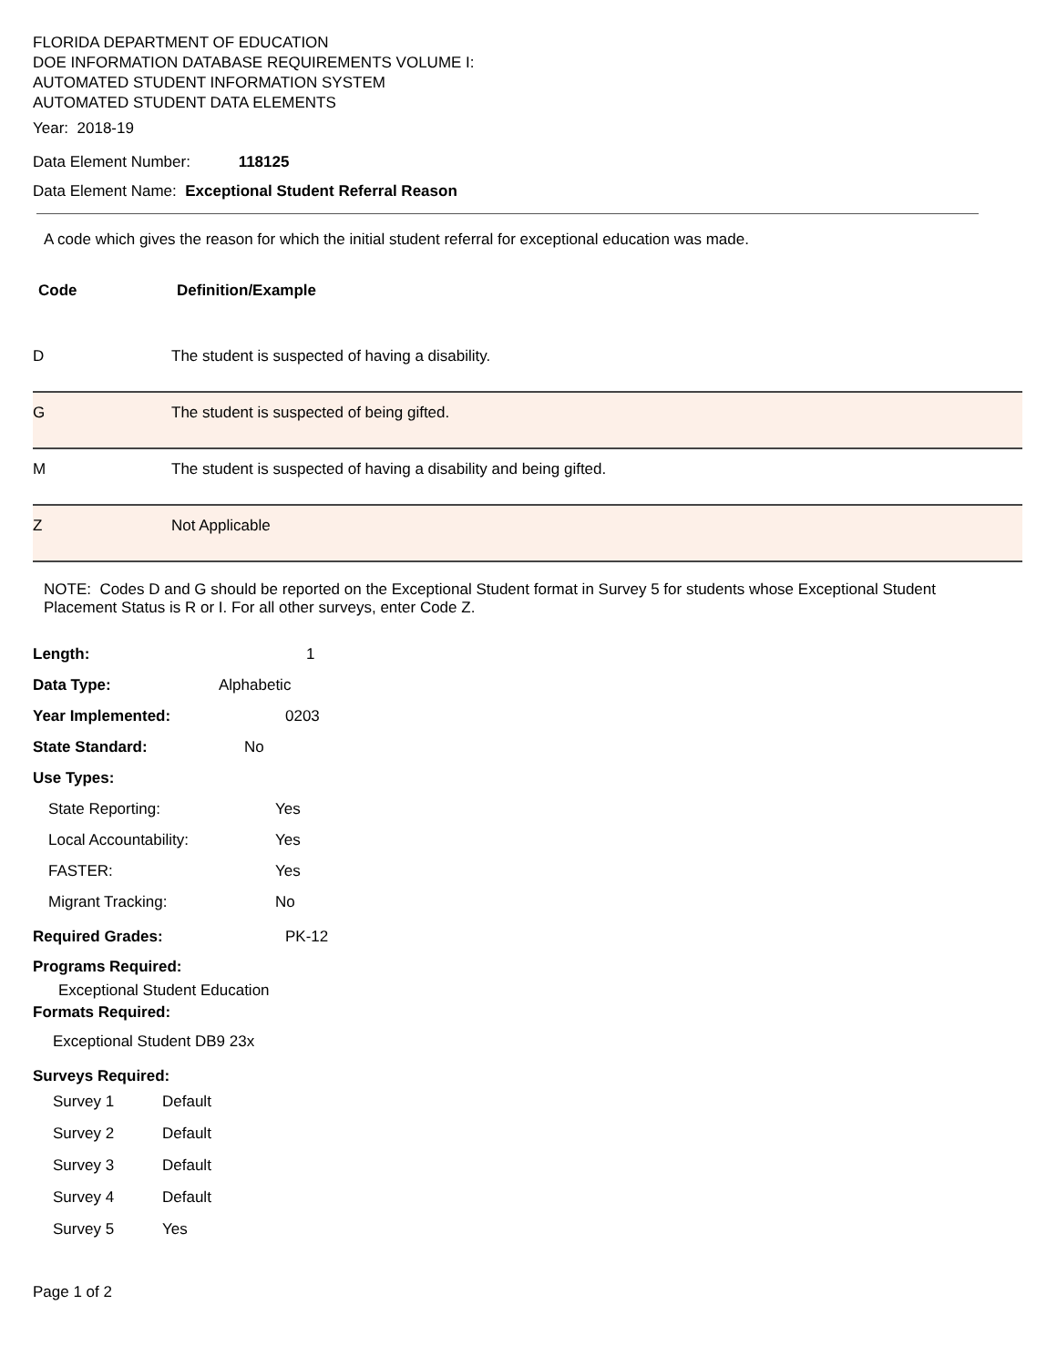FLORIDA DEPARTMENT OF EDUCATION
DOE INFORMATION DATABASE REQUIREMENTS VOLUME I:
AUTOMATED STUDENT INFORMATION SYSTEM
AUTOMATED STUDENT DATA ELEMENTS
Year: 2018-19
Data Element Number: 118125
Data Element Name: Exceptional Student Referral Reason
A code which gives the reason for which the initial student referral for exceptional education was made.
| Code | Definition/Example |
| --- | --- |
| D | The student is suspected of having a disability. |
| G | The student is suspected of being gifted. |
| M | The student is suspected of having a disability and being gifted. |
| Z | Not Applicable |
NOTE: Codes D and G should be reported on the Exceptional Student format in Survey 5 for students whose Exceptional Student Placement Status is R or I. For all other surveys, enter Code Z.
Length: 1
Data Type: Alphabetic
Year Implemented: 0203
State Standard: No
Use Types:
State Reporting: Yes
Local Accountability: Yes
FASTER: Yes
Migrant Tracking: No
Required Grades: PK-12
Programs Required:
Exceptional Student Education
Formats Required:
Exceptional Student DB9 23x
Surveys Required:
Survey 1 Default
Survey 2 Default
Survey 3 Default
Survey 4 Default
Survey 5 Yes
Page 1 of 2